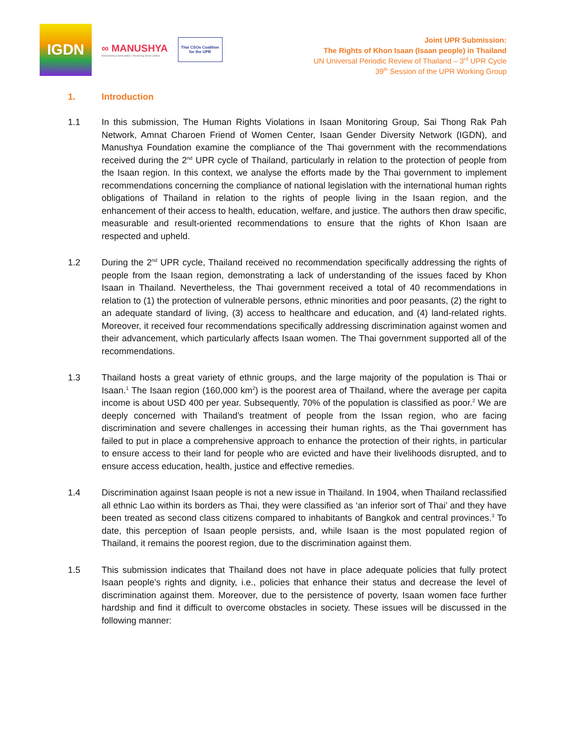IGDN
∞ MANUSHYA
Empowering Communities | Advancing Social Justice
Thai CSOs Coalition
for the UPR
Joint UPR Submission:
The Rights of Khon Isaan (Isaan people) in Thailand
UN Universal Periodic Review of Thailand – 3<sup>rd</sup> UPR Cycle
39<sup>th</sup> Session of the UPR Working Group
1. Introduction
1.1 In this submission, The Human Rights Violations in Isaan Monitoring Group, Sai Thong Rak Pah Network, Amnat Charoen Friend of Women Center, Isaan Gender Diversity Network (IGDN), and Manushya Foundation examine the compliance of the Thai government with the recommendations received during the 2<sup>nd</sup> UPR cycle of Thailand, particularly in relation to the protection of people from the Isaan region. In this context, we analyse the efforts made by the Thai government to implement recommendations concerning the compliance of national legislation with the international human rights obligations of Thailand in relation to the rights of people living in the Isaan region, and the enhancement of their access to health, education, welfare, and justice. The authors then draw specific, measurable and result-oriented recommendations to ensure that the rights of Khon Isaan are respected and upheld.
1.2 During the 2<sup>nd</sup> UPR cycle, Thailand received no recommendation specifically addressing the rights of people from the Isaan region, demonstrating a lack of understanding of the issues faced by Khon Isaan in Thailand. Nevertheless, the Thai government received a total of 40 recommendations in relation to (1) the protection of vulnerable persons, ethnic minorities and poor peasants, (2) the right to an adequate standard of living, (3) access to healthcare and education, and (4) land-related rights. Moreover, it received four recommendations specifically addressing discrimination against women and their advancement, which particularly affects Isaan women. The Thai government supported all of the recommendations.
1.3 Thailand hosts a great variety of ethnic groups, and the large majority of the population is Thai or Isaan.<sup>1</sup> The Isaan region (160,000 km<sup>2</sup>) is the poorest area of Thailand, where the average per capita income is about USD 400 per year. Subsequently, 70% of the population is classified as poor.<sup>2</sup> We are deeply concerned with Thailand’s treatment of people from the Issan region, who are facing discrimination and severe challenges in accessing their human rights, as the Thai government has failed to put in place a comprehensive approach to enhance the protection of their rights, in particular to ensure access to their land for people who are evicted and have their livelihoods disrupted, and to ensure access education, health, justice and effective remedies.
1.4 Discrimination against Isaan people is not a new issue in Thailand. In 1904, when Thailand reclassified all ethnic Lao within its borders as Thai, they were classified as ‘an inferior sort of Thai’ and they have been treated as second class citizens compared to inhabitants of Bangkok and central provinces.<sup>3</sup> To date, this perception of Isaan people persists, and, while Isaan is the most populated region of Thailand, it remains the poorest region, due to the discrimination against them.
1.5 This submission indicates that Thailand does not have in place adequate policies that fully protect Isaan people’s rights and dignity, i.e., policies that enhance their status and decrease the level of discrimination against them. Moreover, due to the persistence of poverty, Isaan women face further hardship and find it difficult to overcome obstacles in society. These issues will be discussed in the following manner: